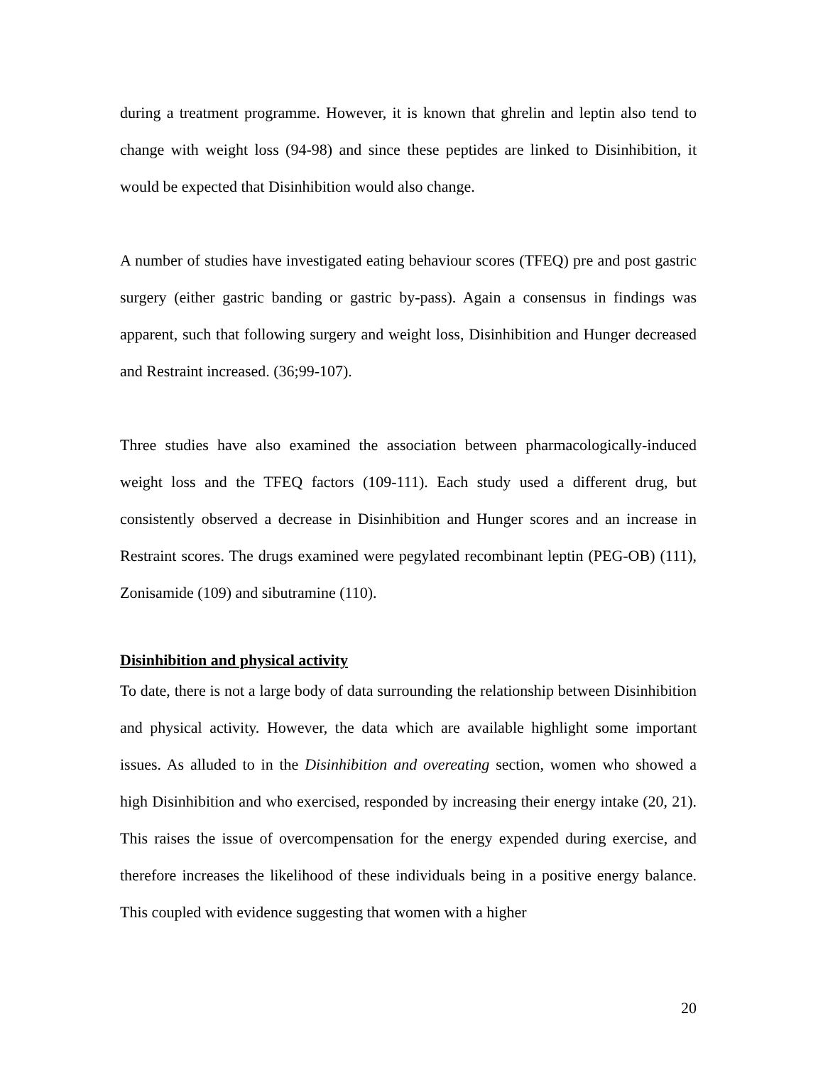during a treatment programme. However, it is known that ghrelin and leptin also tend to change with weight loss (94-98) and since these peptides are linked to Disinhibition, it would be expected that Disinhibition would also change.
A number of studies have investigated eating behaviour scores (TFEQ) pre and post gastric surgery (either gastric banding or gastric by-pass). Again a consensus in findings was apparent, such that following surgery and weight loss, Disinhibition and Hunger decreased and Restraint increased. (36;99-107).
Three studies have also examined the association between pharmacologically-induced weight loss and the TFEQ factors (109-111). Each study used a different drug, but consistently observed a decrease in Disinhibition and Hunger scores and an increase in Restraint scores. The drugs examined were pegylated recombinant leptin (PEG-OB) (111), Zonisamide (109) and sibutramine (110).
Disinhibition and physical activity
To date, there is not a large body of data surrounding the relationship between Disinhibition and physical activity. However, the data which are available highlight some important issues. As alluded to in the Disinhibition and overeating section, women who showed a high Disinhibition and who exercised, responded by increasing their energy intake (20, 21). This raises the issue of overcompensation for the energy expended during exercise, and therefore increases the likelihood of these individuals being in a positive energy balance. This coupled with evidence suggesting that women with a higher
20